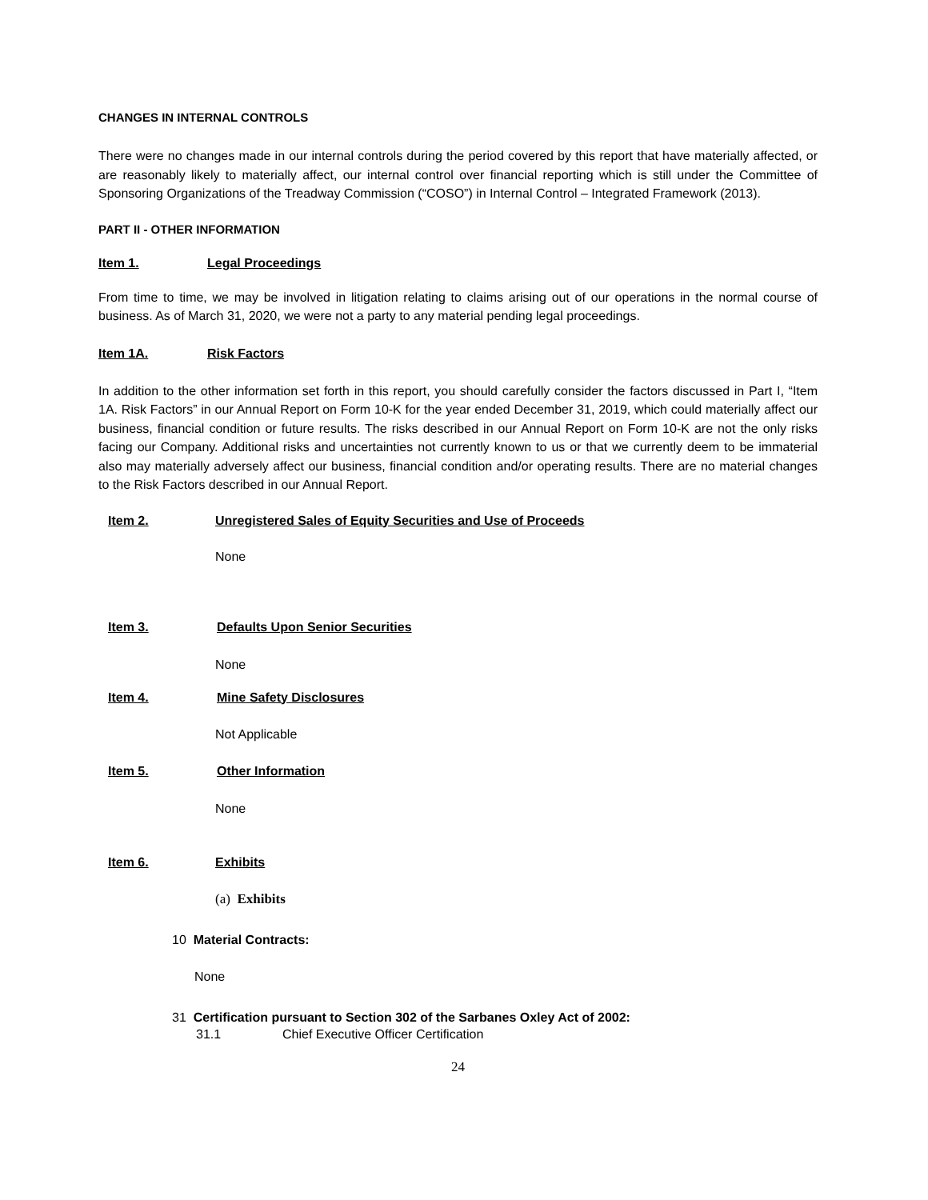CHANGES IN INTERNAL CONTROLS
There were no changes made in our internal controls during the period covered by this report that have materially affected, or are reasonably likely to materially affect, our internal control over financial reporting which is still under the Committee of Sponsoring Organizations of the Treadway Commission (“COSO”) in Internal Control – Integrated Framework (2013).
PART II - OTHER INFORMATION
Item 1. Legal Proceedings
From time to time, we may be involved in litigation relating to claims arising out of our operations in the normal course of business. As of March 31, 2020, we were not a party to any material pending legal proceedings.
Item 1A. Risk Factors
In addition to the other information set forth in this report, you should carefully consider the factors discussed in Part I, “Item 1A. Risk Factors” in our Annual Report on Form 10-K for the year ended December 31, 2019, which could materially affect our business, financial condition or future results. The risks described in our Annual Report on Form 10-K are not the only risks facing our Company. Additional risks and uncertainties not currently known to us or that we currently deem to be immaterial also may materially adversely affect our business, financial condition and/or operating results. There are no material changes to the Risk Factors described in our Annual Report.
Item 2. Unregistered Sales of Equity Securities and Use of Proceeds
None
Item 3. Defaults Upon Senior Securities
None
Item 4. Mine Safety Disclosures
Not Applicable
Item 5. Other Information
None
Item 6. Exhibits
(a) Exhibits
10 Material Contracts:
None
31 Certification pursuant to Section 302 of the Sarbanes Oxley Act of 2002:
31.1 Chief Executive Officer Certification
24